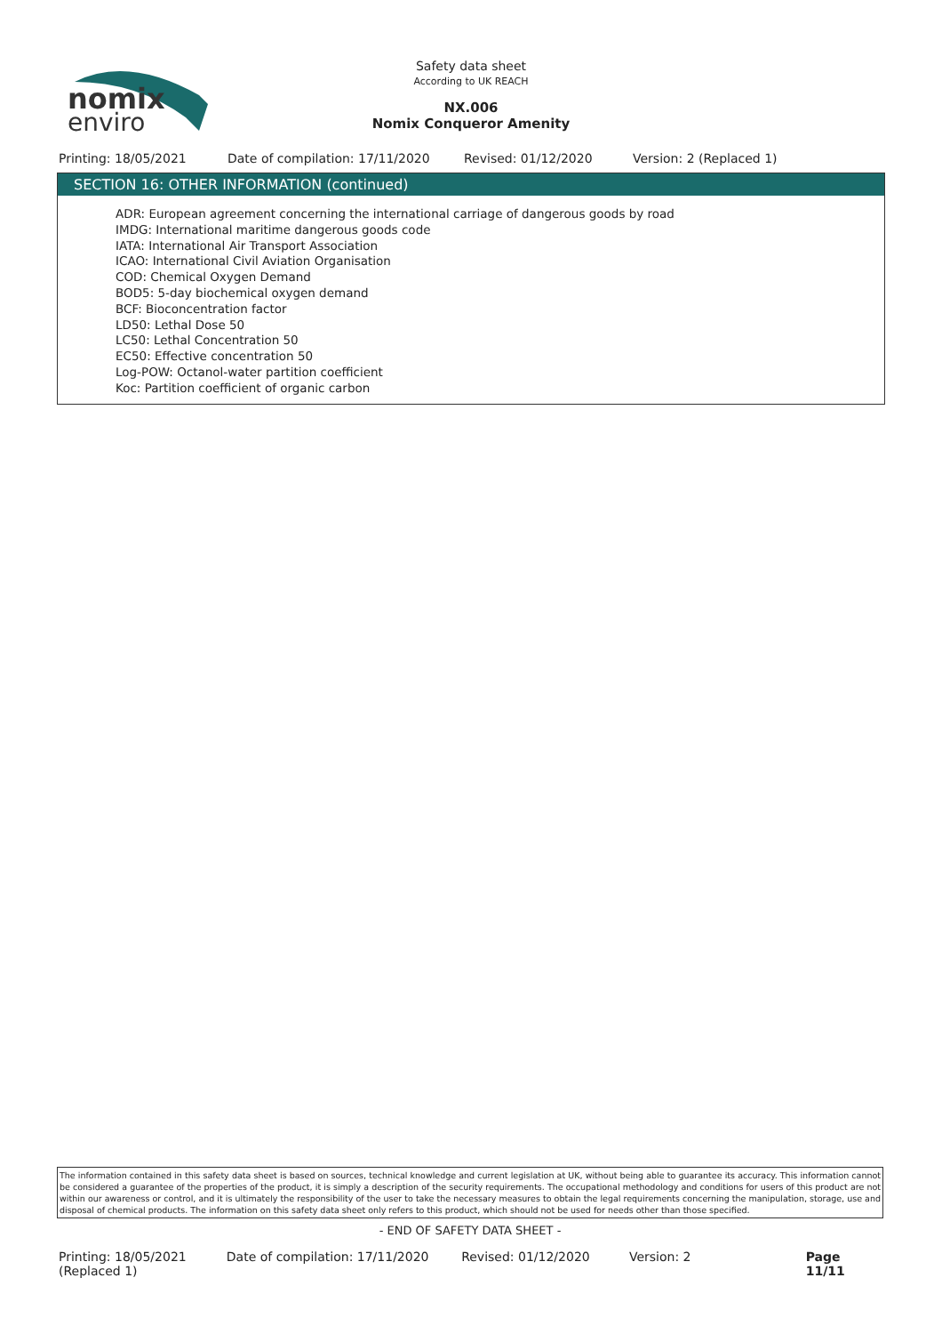nomix
enviro
Safety data sheet
According to UK REACH
NX.006
Nomix Conqueror Amenity
Printing: 18/05/2021 Date of compilation: 17/11/2020 Revised: 01/12/2020 Version: 2 (Replaced 1)
SECTION 16: OTHER INFORMATION (continued)
ADR: European agreement concerning the international carriage of dangerous goods by road
IMDG: International maritime dangerous goods code
IATA: International Air Transport Association
ICAO: International Civil Aviation Organisation
COD: Chemical Oxygen Demand
BOD5: 5-day biochemical oxygen demand
BCF: Bioconcentration factor
LD50: Lethal Dose 50
LC50: Lethal Concentration 50
EC50: Effective concentration 50
Log-POW: Octanol-water partition coefficient
Koc: Partition coefficient of organic carbon
The information contained in this safety data sheet is based on sources, technical knowledge and current legislation at UK, without being able to guarantee its accuracy. This information cannot be considered a guarantee of the properties of the product, it is simply a description of the security requirements. The occupational methodology and conditions for users of this product are not within our awareness or control, and it is ultimately the responsibility of the user to take the necessary measures to obtain the legal requirements concerning the manipulation, storage, use and disposal of chemical products. The information on this safety data sheet only refers to this product, which should not be used for needs other than those specified.
- END OF SAFETY DATA SHEET -
Printing: 18/05/2021 (Replaced 1) Date of compilation: 17/11/2020 Revised: 01/12/2020 Version: 2 Page 11/11